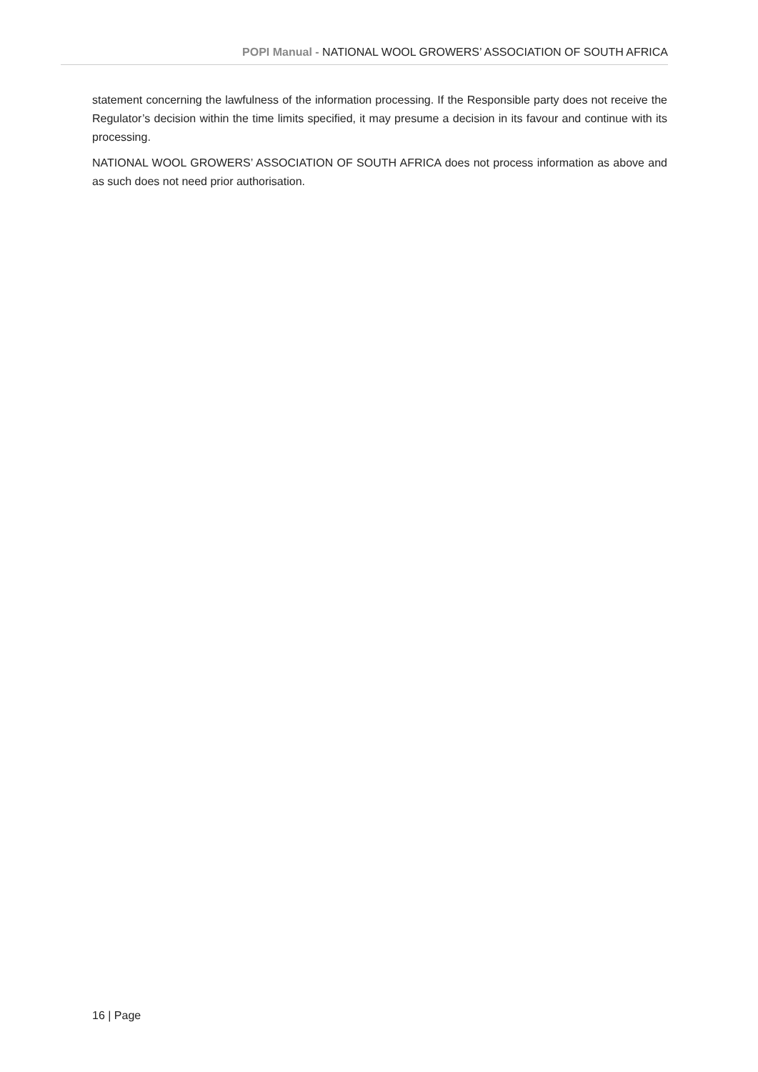POPI Manual - NATIONAL WOOL GROWERS’ ASSOCIATION OF SOUTH AFRICA
statement concerning the lawfulness of the information processing. If the Responsible party does not receive the Regulator’s decision within the time limits specified, it may presume a decision in its favour and continue with its processing.
NATIONAL WOOL GROWERS’ ASSOCIATION OF SOUTH AFRICA does not process information as above and as such does not need prior authorisation.
16 | Page